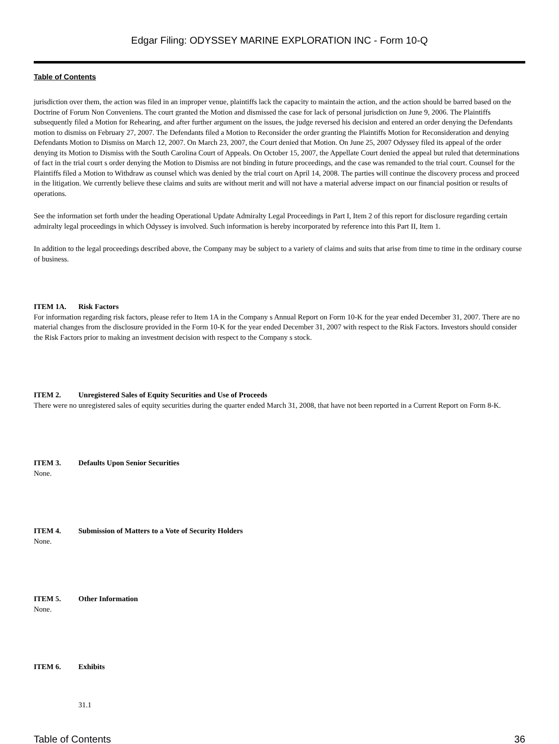Edgar Filing: ODYSSEY MARINE EXPLORATION INC - Form 10-Q
Table of Contents
jurisdiction over them, the action was filed in an improper venue, plaintiffs lack the capacity to maintain the action, and the action should be barred based on the Doctrine of Forum Non Conveniens. The court granted the Motion and dismissed the case for lack of personal jurisdiction on June 9, 2006. The Plaintiffs subsequently filed a Motion for Rehearing, and after further argument on the issues, the judge reversed his decision and entered an order denying the Defendants motion to dismiss on February 27, 2007. The Defendants filed a Motion to Reconsider the order granting the Plaintiffs Motion for Reconsideration and denying Defendants Motion to Dismiss on March 12, 2007. On March 23, 2007, the Court denied that Motion. On June 25, 2007 Odyssey filed its appeal of the order denying its Motion to Dismiss with the South Carolina Court of Appeals. On October 15, 2007, the Appellate Court denied the appeal but ruled that determinations of fact in the trial court s order denying the Motion to Dismiss are not binding in future proceedings, and the case was remanded to the trial court. Counsel for the Plaintiffs filed a Motion to Withdraw as counsel which was denied by the trial court on April 14, 2008. The parties will continue the discovery process and proceed in the litigation. We currently believe these claims and suits are without merit and will not have a material adverse impact on our financial position or results of operations.
See the information set forth under the heading Operational Update Admiralty Legal Proceedings in Part I, Item 2 of this report for disclosure regarding certain admiralty legal proceedings in which Odyssey is involved. Such information is hereby incorporated by reference into this Part II, Item 1.
In addition to the legal proceedings described above, the Company may be subject to a variety of claims and suits that arise from time to time in the ordinary course of business.
ITEM 1A. Risk Factors
For information regarding risk factors, please refer to Item 1A in the Company s Annual Report on Form 10-K for the year ended December 31, 2007. There are no material changes from the disclosure provided in the Form 10-K for the year ended December 31, 2007 with respect to the Risk Factors. Investors should consider the Risk Factors prior to making an investment decision with respect to the Company s stock.
ITEM 2. Unregistered Sales of Equity Securities and Use of Proceeds
There were no unregistered sales of equity securities during the quarter ended March 31, 2008, that have not been reported in a Current Report on Form 8-K.
ITEM 3. Defaults Upon Senior Securities
None.
ITEM 4. Submission of Matters to a Vote of Security Holders
None.
ITEM 5. Other Information
None.
ITEM 6. Exhibits
31.1
Table of Contents 36